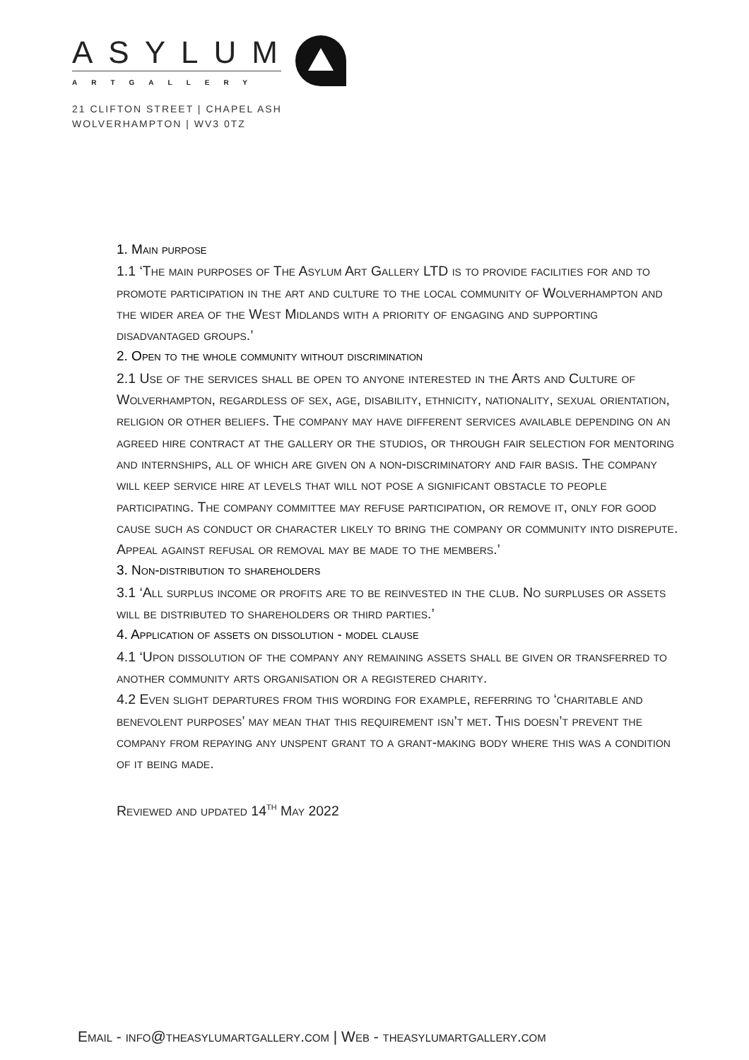ASYLUM
ARTGALLERY
21 CLIFTON STREET | CHAPEL ASH
WOLVERHAMPTON | WV3 0TZ
1. Main purpose
1.1 ‘The main purposes of The Asylum Art Gallery LTD is to provide facilities for and to promote participation in the art and culture to the local community of Wolverhampton and the wider area of the West Midlands with a priority of engaging and supporting disadvantaged groups.’
2. Open to the whole community without discrimination
2.1 Use of the services shall be open to anyone interested in the Arts and Culture of Wolverhampton, regardless of sex, age, disability, ethnicity, nationality, sexual orientation, religion or other beliefs. The company may have different services available depending on an agreed hire contract at the gallery or the studios, or through fair selection for mentoring and internships, all of which are given on a non-discriminatory and fair basis. The company will keep service hire at levels that will not pose a significant obstacle to people participating. The company committee may refuse participation, or remove it, only for good cause such as conduct or character likely to bring the company or community into disrepute. Appeal against refusal or removal may be made to the members.’
3. Non-distribution to shareholders
3.1 ‘All surplus income or profits are to be reinvested in the club. No surpluses or assets will be distributed to shareholders or third parties.’
4. Application of assets on dissolution - model clause
4.1 ‘Upon dissolution of the company any remaining assets shall be given or transferred to another community arts organisation or a registered charity.
4.2 Even slight departures from this wording for example, referring to ‘charitable and benevolent purposes’ may mean that this requirement isn’t met. This doesn’t prevent the company from repaying any unspent grant to a grant-making body where this was a condition of it being made.
Reviewed and updated 14<sup>th</sup> May 2022
Email - info@theasylumartgallery.com | Web - theasylumartgallery.com